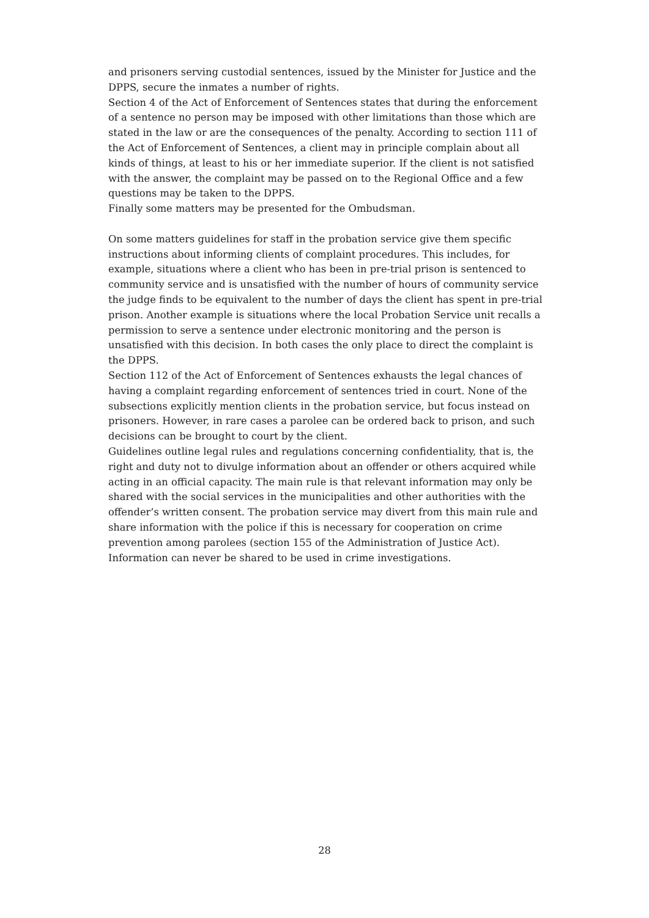and prisoners serving custodial sentences, issued by the Minister for Justice and the DPPS, secure the inmates a number of rights.
Section 4 of the Act of Enforcement of Sentences states that during the enforcement of a sentence no person may be imposed with other limitations than those which are stated in the law or are the consequences of the penalty. According to section 111 of the Act of Enforcement of Sentences, a client may in principle complain about all kinds of things, at least to his or her immediate superior. If the client is not satisfied with the answer, the complaint may be passed on to the Regional Office and a few questions may be taken to the DPPS.
Finally some matters may be presented for the Ombudsman.
On some matters guidelines for staff in the probation service give them specific instructions about informing clients of complaint procedures. This includes, for example, situations where a client who has been in pre-trial prison is sentenced to community service and is unsatisfied with the number of hours of community service the judge finds to be equivalent to the number of days the client has spent in pre-trial prison. Another example is situations where the local Probation Service unit recalls a permission to serve a sentence under electronic monitoring and the person is unsatisfied with this decision. In both cases the only place to direct the complaint is the DPPS.
Section 112 of the Act of Enforcement of Sentences exhausts the legal chances of having a complaint regarding enforcement of sentences tried in court. None of the subsections explicitly mention clients in the probation service, but focus instead on prisoners. However, in rare cases a parolee can be ordered back to prison, and such decisions can be brought to court by the client.
Guidelines outline legal rules and regulations concerning confidentiality, that is, the right and duty not to divulge information about an offender or others acquired while acting in an official capacity. The main rule is that relevant information may only be shared with the social services in the municipalities and other authorities with the offender’s written consent. The probation service may divert from this main rule and share information with the police if this is necessary for cooperation on crime prevention among parolees (section 155 of the Administration of Justice Act). Information can never be shared to be used in crime investigations.
28